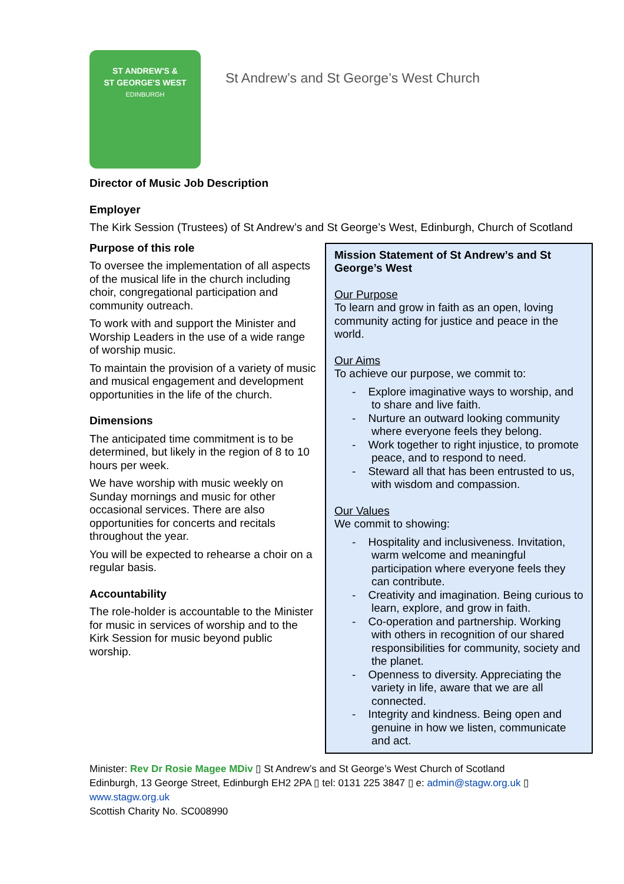ST ANDREW'S &
ST GEORGE'S WEST
EDINBURGH
St Andrew’s and St George’s West Church
Director of Music Job Description
Employer
The Kirk Session (Trustees) of St Andrew’s and St George’s West, Edinburgh, Church of Scotland
Purpose of this role
To oversee the implementation of all aspects of the musical life in the church including choir, congregational participation and community outreach.
To work with and support the Minister and Worship Leaders in the use of a wide range of worship music.
To maintain the provision of a variety of music and musical engagement and development opportunities in the life of the church.
Dimensions
The anticipated time commitment is to be determined, but likely in the region of 8 to 10 hours per week.
We have worship with music weekly on Sunday mornings and music for other occasional services. There are also opportunities for concerts and recitals throughout the year.
You will be expected to rehearse a choir on a regular basis.
Accountability
The role-holder is accountable to the Minister for music in services of worship and to the Kirk Session for music beyond public worship.
Mission Statement of St Andrew’s and St George’s West
Our Purpose
To learn and grow in faith as an open, loving community acting for justice and peace in the world.
Our Aims
To achieve our purpose, we commit to:
- Explore imaginative ways to worship, and to share and live faith.
- Nurture an outward looking community where everyone feels they belong.
- Work together to right injustice, to promote peace, and to respond to need.
- Steward all that has been entrusted to us, with wisdom and compassion.
Our Values
We commit to showing:
- Hospitality and inclusiveness. Invitation, warm welcome and meaningful participation where everyone feels they can contribute.
- Creativity and imagination. Being curious to learn, explore, and grow in faith.
- Co-operation and partnership. Working with others in recognition of our shared responsibilities for community, society and the planet.
- Openness to diversity. Appreciating the variety in life, aware that we are all connected.
- Integrity and kindness. Being open and genuine in how we listen, communicate and act.
Minister: Rev Dr Rosie Magee MDiv ▯ St Andrew’s and St George’s West Church of Scotland
Edinburgh, 13 George Street, Edinburgh EH2 2PA ▯ tel: 0131 225 3847 ▯ e: admin@stagw.org.uk ▯
www.stagw.org.uk
Scottish Charity No. SC008990